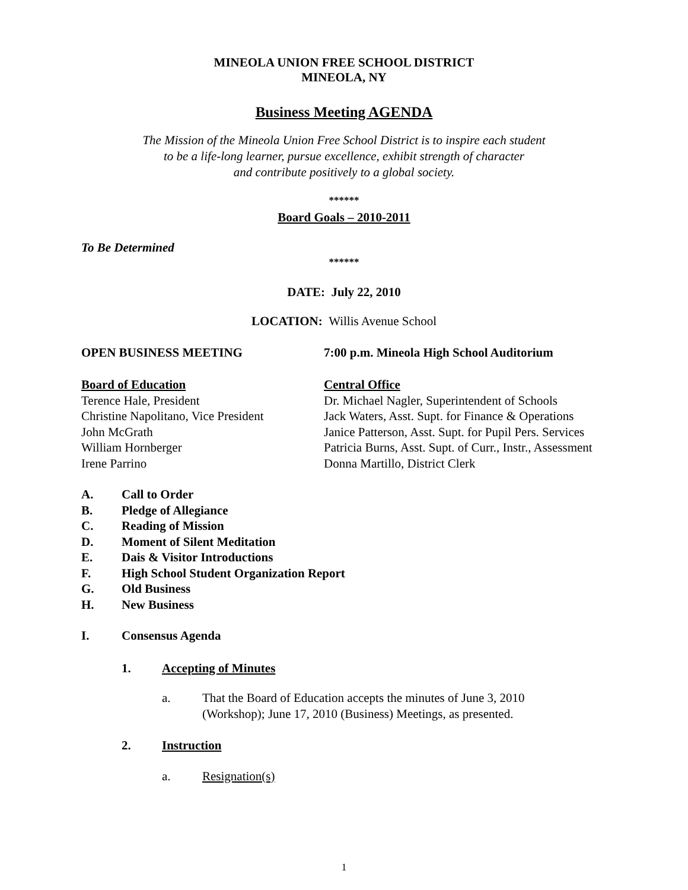MINEOLA UNION FREE SCHOOL DISTRICT
MINEOLA, NY
Business Meeting AGENDA
The Mission of the Mineola Union Free School District is to inspire each student
to be a life-long learner, pursue excellence, exhibit strength of character
and contribute positively to a global society.
******
Board Goals – 2010-2011
To Be Determined
******
DATE: July 22, 2010
LOCATION: Willis Avenue School
OPEN BUSINESS MEETING 7:00 p.m. Mineola High School Auditorium
Board of Education
Terence Hale, President
Christine Napolitano, Vice President
John McGrath
William Hornberger
Irene Parrino
Central Office
Dr. Michael Nagler, Superintendent of Schools
Jack Waters, Asst. Supt. for Finance & Operations
Janice Patterson, Asst. Supt. for Pupil Pers. Services
Patricia Burns, Asst. Supt. of Curr., Instr., Assessment
Donna Martillo, District Clerk
A. Call to Order
B. Pledge of Allegiance
C. Reading of Mission
D. Moment of Silent Meditation
E. Dais & Visitor Introductions
F. High School Student Organization Report
G. Old Business
H. New Business
I. Consensus Agenda
1. Accepting of Minutes
a. That the Board of Education accepts the minutes of June 3, 2010
(Workshop); June 17, 2010 (Business) Meetings, as presented.
2. Instruction
a. Resignation(s)
1